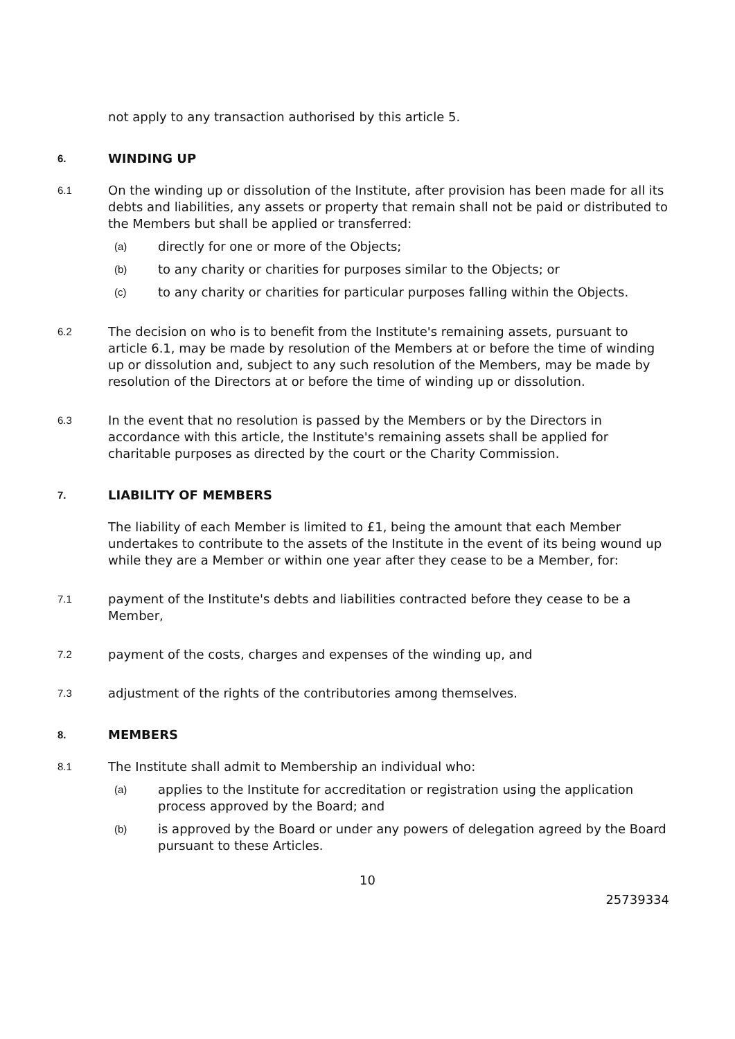not apply to any transaction authorised by this article 5.
6.
WINDING UP
6.1
On the winding up or dissolution of the Institute, after provision has been made for all its debts and liabilities, any assets or property that remain shall not be paid or distributed to the Members but shall be applied or transferred:
(a)
directly for one or more of the Objects;
(b)
to any charity or charities for purposes similar to the Objects; or
(c)
to any charity or charities for particular purposes falling within the Objects.
6.2
The decision on who is to benefit from the Institute's remaining assets, pursuant to article 6.1, may be made by resolution of the Members at or before the time of winding up or dissolution and, subject to any such resolution of the Members, may be made by resolution of the Directors at or before the time of winding up or dissolution.
6.3
In the event that no resolution is passed by the Members or by the Directors in accordance with this article, the Institute's remaining assets shall be applied for charitable purposes as directed by the court or the Charity Commission.
7.
LIABILITY OF MEMBERS
The liability of each Member is limited to £1, being the amount that each Member undertakes to contribute to the assets of the Institute in the event of its being wound up while they are a Member or within one year after they cease to be a Member, for:
7.1
payment of the Institute's debts and liabilities contracted before they cease to be a Member,
7.2
payment of the costs, charges and expenses of the winding up, and
7.3
adjustment of the rights of the contributories among themselves.
8.
MEMBERS
8.1
The Institute shall admit to Membership an individual who:
(a)
applies to the Institute for accreditation or registration using the application process approved by the Board; and
(b)
is approved by the Board or under any powers of delegation agreed by the Board pursuant to these Articles.
10
25739334